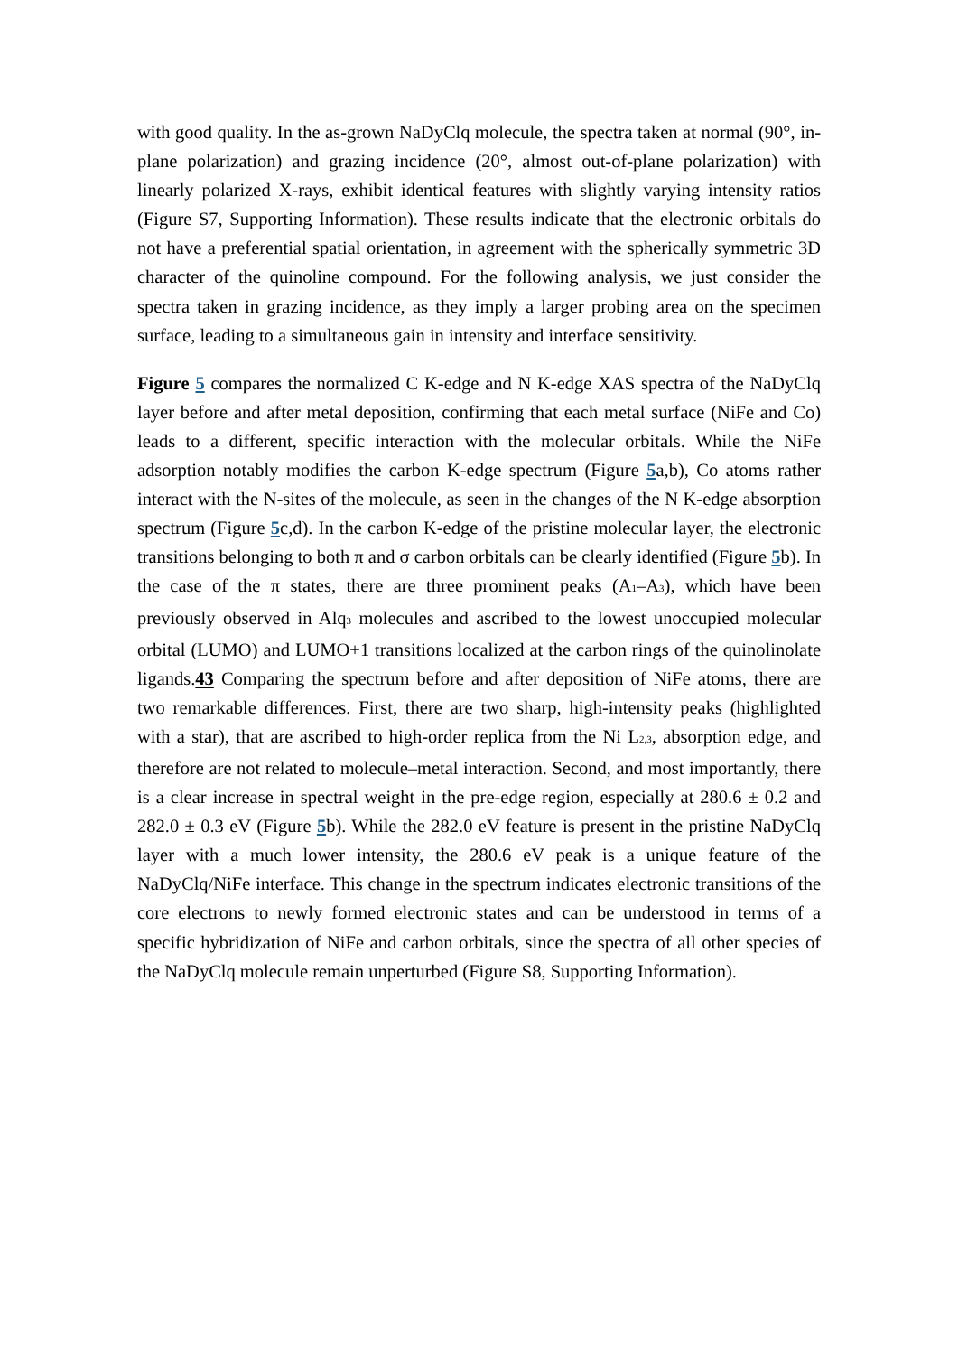with good quality. In the as-grown NaDyClq molecule, the spectra taken at normal (90°, in-plane polarization) and grazing incidence (20°, almost out-of-plane polarization) with linearly polarized X-rays, exhibit identical features with slightly varying intensity ratios (Figure S7, Supporting Information). These results indicate that the electronic orbitals do not have a preferential spatial orientation, in agreement with the spherically symmetric 3D character of the quinoline compound. For the following analysis, we just consider the spectra taken in grazing incidence, as they imply a larger probing area on the specimen surface, leading to a simultaneous gain in intensity and interface sensitivity.
Figure 5 compares the normalized C K-edge and N K-edge XAS spectra of the NaDyClq layer before and after metal deposition, confirming that each metal surface (NiFe and Co) leads to a different, specific interaction with the molecular orbitals. While the NiFe adsorption notably modifies the carbon K-edge spectrum (Figure 5a,b), Co atoms rather interact with the N-sites of the molecule, as seen in the changes of the N K-edge absorption spectrum (Figure 5c,d). In the carbon K-edge of the pristine molecular layer, the electronic transitions belonging to both π and σ carbon orbitals can be clearly identified (Figure 5b). In the case of the π states, there are three prominent peaks (A<sub>1</sub>–A<sub>3</sub>), which have been previously observed in Alq<sub>3</sub> molecules and ascribed to the lowest unoccupied molecular orbital (LUMO) and LUMO+1 transitions localized at the carbon rings of the quinolinolate ligands.43 Comparing the spectrum before and after deposition of NiFe atoms, there are two remarkable differences. First, there are two sharp, high-intensity peaks (highlighted with a star), that are ascribed to high-order replica from the Ni L<sub>2,3</sub>, absorption edge, and therefore are not related to molecule–metal interaction. Second, and most importantly, there is a clear increase in spectral weight in the pre-edge region, especially at 280.6 ± 0.2 and 282.0 ± 0.3 eV (Figure 5b). While the 282.0 eV feature is present in the pristine NaDyClq layer with a much lower intensity, the 280.6 eV peak is a unique feature of the NaDyClq/NiFe interface. This change in the spectrum indicates electronic transitions of the core electrons to newly formed electronic states and can be understood in terms of a specific hybridization of NiFe and carbon orbitals, since the spectra of all other species of the NaDyClq molecule remain unperturbed (Figure S8, Supporting Information).